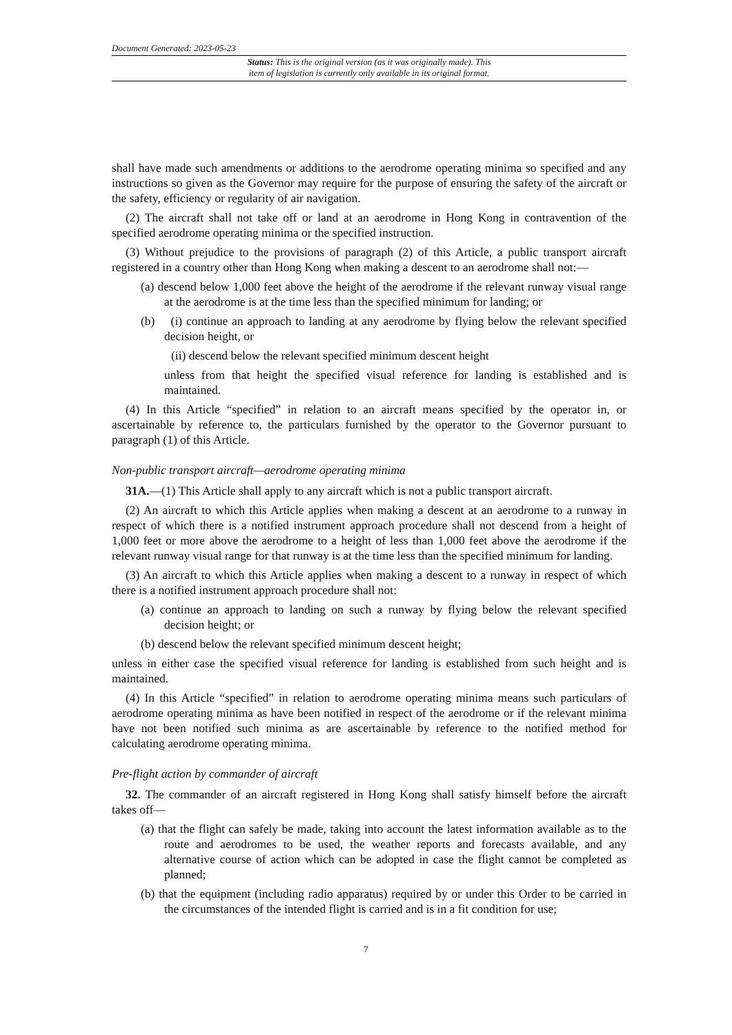Document Generated: 2023-05-23
Status: This is the original version (as it was originally made). This
item of legislation is currently only available in its original format.
shall have made such amendments or additions to the aerodrome operating minima so specified and any instructions so given as the Governor may require for the purpose of ensuring the safety of the aircraft or the safety, efficiency or regularity of air navigation.
(2) The aircraft shall not take off or land at an aerodrome in Hong Kong in contravention of the specified aerodrome operating minima or the specified instruction.
(3) Without prejudice to the provisions of paragraph (2) of this Article, a public transport aircraft registered in a country other than Hong Kong when making a descent to an aerodrome shall not:—
(a) descend below 1,000 feet above the height of the aerodrome if the relevant runway visual range at the aerodrome is at the time less than the specified minimum for landing; or
(b) (i) continue an approach to landing at any aerodrome by flying below the relevant specified decision height, or
(ii) descend below the relevant specified minimum descent height
unless from that height the specified visual reference for landing is established and is maintained.
(4) In this Article “specified” in relation to an aircraft means specified by the operator in, or ascertainable by reference to, the particulars furnished by the operator to the Governor pursuant to paragraph (1) of this Article.
Non-public transport aircraft—aerodrome operating minima
31A.—(1) This Article shall apply to any aircraft which is not a public transport aircraft.
(2) An aircraft to which this Article applies when making a descent at an aerodrome to a runway in respect of which there is a notified instrument approach procedure shall not descend from a height of 1,000 feet or more above the aerodrome to a height of less than 1,000 feet above the aerodrome if the relevant runway visual range for that runway is at the time less than the specified minimum for landing.
(3) An aircraft to which this Article applies when making a descent to a runway in respect of which there is a notified instrument approach procedure shall not:
(a) continue an approach to landing on such a runway by flying below the relevant specified decision height; or
(b) descend below the relevant specified minimum descent height;
unless in either case the specified visual reference for landing is established from such height and is maintained.
(4) In this Article “specified” in relation to aerodrome operating minima means such particulars of aerodrome operating minima as have been notified in respect of the aerodrome or if the relevant minima have not been notified such minima as are ascertainable by reference to the notified method for calculating aerodrome operating minima.
Pre-flight action by commander of aircraft
32. The commander of an aircraft registered in Hong Kong shall satisfy himself before the aircraft takes off—
(a) that the flight can safely be made, taking into account the latest information available as to the route and aerodromes to be used, the weather reports and forecasts available, and any alternative course of action which can be adopted in case the flight cannot be completed as planned;
(b) that the equipment (including radio apparatus) required by or under this Order to be carried in the circumstances of the intended flight is carried and is in a fit condition for use;
7